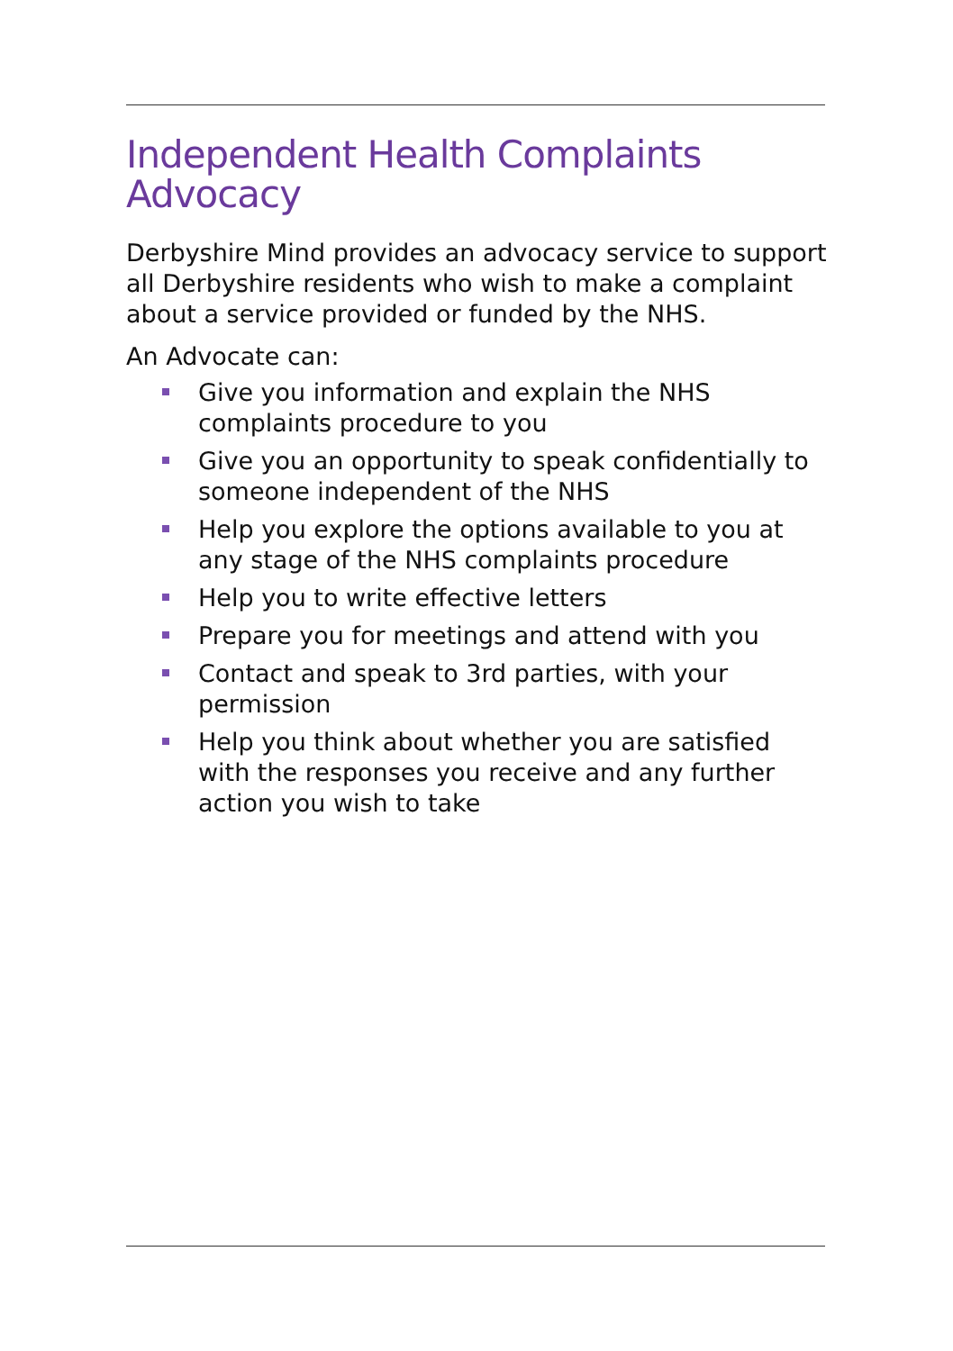Independent Health Complaints Advocacy
Derbyshire Mind provides an advocacy service to support all Derbyshire residents who wish to make a complaint about a service provided or funded by the NHS.
An Advocate can:
Give you information and explain the NHS complaints procedure to you
Give you an opportunity to speak confidentially to someone independent of the NHS
Help you explore the options available to you at any stage of the NHS complaints procedure
Help you to write effective letters
Prepare you for meetings and attend with you
Contact and speak to 3rd parties, with your permission
Help you think about whether you are satisfied with the responses you receive and any further action you wish to take